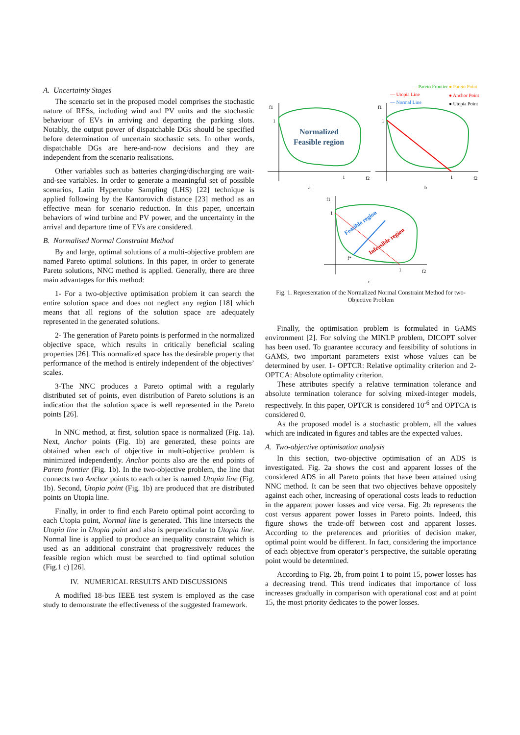A. Uncertainty Stages
The scenario set in the proposed model comprises the stochastic nature of RESs, including wind and PV units and the stochastic behaviour of EVs in arriving and departing the parking slots. Notably, the output power of dispatchable DGs should be specified before determination of uncertain stochastic sets. In other words, dispatchable DGs are here-and-now decisions and they are independent from the scenario realisations.
Other variables such as batteries charging/discharging are wait-and-see variables. In order to generate a meaningful set of possible scenarios, Latin Hypercube Sampling (LHS) [22] technique is applied following by the Kantorovich distance [23] method as an effective mean for scenario reduction. In this paper, uncertain behaviors of wind turbine and PV power, and the uncertainty in the arrival and departure time of EVs are considered.
B. Normalised Normal Constraint Method
By and large, optimal solutions of a multi-objective problem are named Pareto optimal solutions. In this paper, in order to generate Pareto solutions, NNC method is applied. Generally, there are three main advantages for this method:
1- For a two-objective optimisation problem it can search the entire solution space and does not neglect any region [18] which means that all regions of the solution space are adequately represented in the generated solutions.
2- The generation of Pareto points is performed in the normalized objective space, which results in critically beneficial scaling properties [26]. This normalized space has the desirable property that performance of the method is entirely independent of the objectives’ scales.
3-The NNC produces a Pareto optimal with a regularly distributed set of points, even distribution of Pareto solutions is an indication that the solution space is well represented in the Pareto points [26].
In NNC method, at first, solution space is normalized (Fig. 1a). Next, Anchor points (Fig. 1b) are generated, these points are obtained when each of objective in multi-objective problem is minimized independently. Anchor points also are the end points of Pareto frontier (Fig. 1b). In the two-objective problem, the line that connects two Anchor points to each other is named Utopia line (Fig. 1b). Second, Utopia point (Fig. 1b) are produced that are distributed points on Utopia line.
Finally, in order to find each Pareto optimal point according to each Utopia point, Normal line is generated. This line intersects the Utopia line in Utopia point and also is perpendicular to Utopia line. Normal line is applied to produce an inequality constraint which is used as an additional constraint that progressively reduces the feasible region which must be searched to find optimal solution (Fig.1 c) [26].
IV. NUMERICAL RESULTS AND DISCUSSIONS
A modified 18-bus IEEE test system is employed as the case study to demonstrate the effectiveness of the suggested framework.
— Pareto Frontier
● Pareto Point
— Utopia Line
● Anchor Point
— Normal Line
● Utopia Point
Normalized
Feasible region
f1
1
1
f2
a
f1
1
1
f2
b
Feasible region
Infeasible region
f1
1
f*
1
f2
c
Fig. 1. Representation of the Normalized Normal Constraint Method for two-Objective Problem
Finally, the optimisation problem is formulated in GAMS environment [2]. For solving the MINLP problem, DICOPT solver has been used. To guarantee accuracy and feasibility of solutions in GAMS, two important parameters exist whose values can be determined by user. 1- OPTCR: Relative optimality criterion and 2-OPTCA: Absolute optimality criterion.
These attributes specify a relative termination tolerance and absolute termination tolerance for solving mixed-integer models, respectively. In this paper, OPTCR is considered 10<sup>-6</sup> and OPTCA is considered 0.
As the proposed model is a stochastic problem, all the values which are indicated in figures and tables are the expected values.
A. Two-objective optimisation analysis
In this section, two-objective optimisation of an ADS is investigated. Fig. 2a shows the cost and apparent losses of the considered ADS in all Pareto points that have been attained using NNC method. It can be seen that two objectives behave oppositely against each other, increasing of operational costs leads to reduction in the apparent power losses and vice versa. Fig. 2b represents the cost versus apparent power losses in Pareto points. Indeed, this figure shows the trade-off between cost and apparent losses. According to the preferences and priorities of decision maker, optimal point would be different. In fact, considering the importance of each objective from operator’s perspective, the suitable operating point would be determined.
According to Fig. 2b, from point 1 to point 15, power losses has a decreasing trend. This trend indicates that importance of loss increases gradually in comparison with operational cost and at point 15, the most priority dedicates to the power losses.